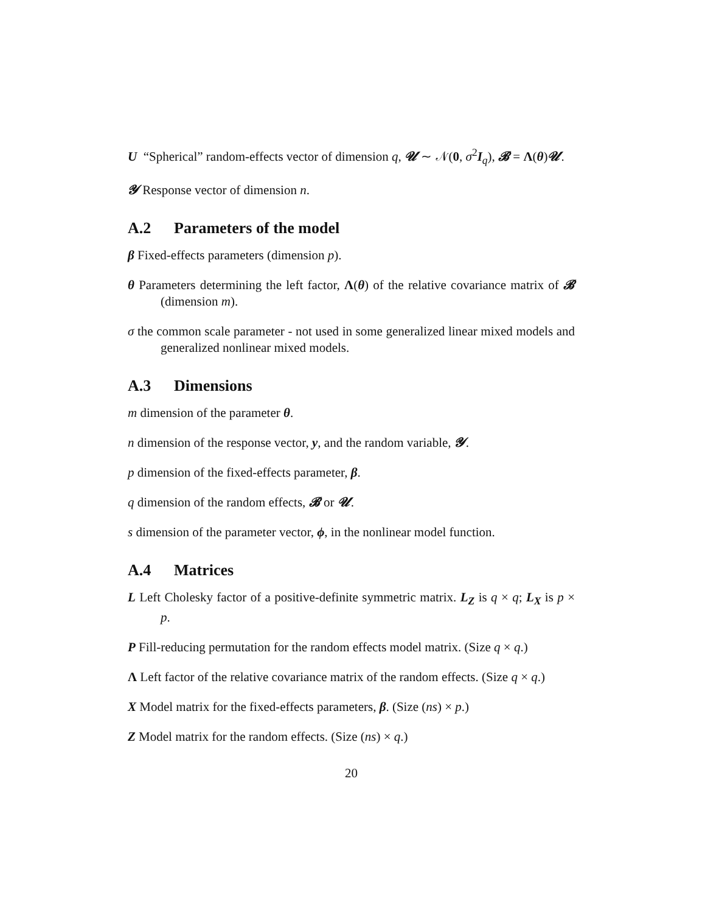U “Spherical” random-effects vector of dimension q, 𝓤 ∼ 𝒩(0, σ<sup>2</sup>I<sub>q</sub>), 𝓑 = Λ(θ)𝓤.
𝓨 Response vector of dimension n.
A.2 Parameters of the model
β Fixed-effects parameters (dimension p).
θ Parameters determining the left factor, Λ(θ) of the relative covariance matrix of 𝓑 (dimension m).
σ the common scale parameter - not used in some generalized linear mixed models and generalized nonlinear mixed models.
A.3 Dimensions
m dimension of the parameter θ.
n dimension of the response vector, y, and the random variable, 𝓨.
p dimension of the fixed-effects parameter, β.
q dimension of the random effects, 𝓑 or 𝓤.
s dimension of the parameter vector, ϕ, in the nonlinear model function.
A.4 Matrices
L Left Cholesky factor of a positive-definite symmetric matrix. L<sub>Z</sub> is q × q; L<sub>X</sub> is p × p.
P Fill-reducing permutation for the random effects model matrix. (Size q × q.)
Λ Left factor of the relative covariance matrix of the random effects. (Size q × q.)
X Model matrix for the fixed-effects parameters, β. (Size (ns) × p.)
Z Model matrix for the random effects. (Size (ns) × q.)
20